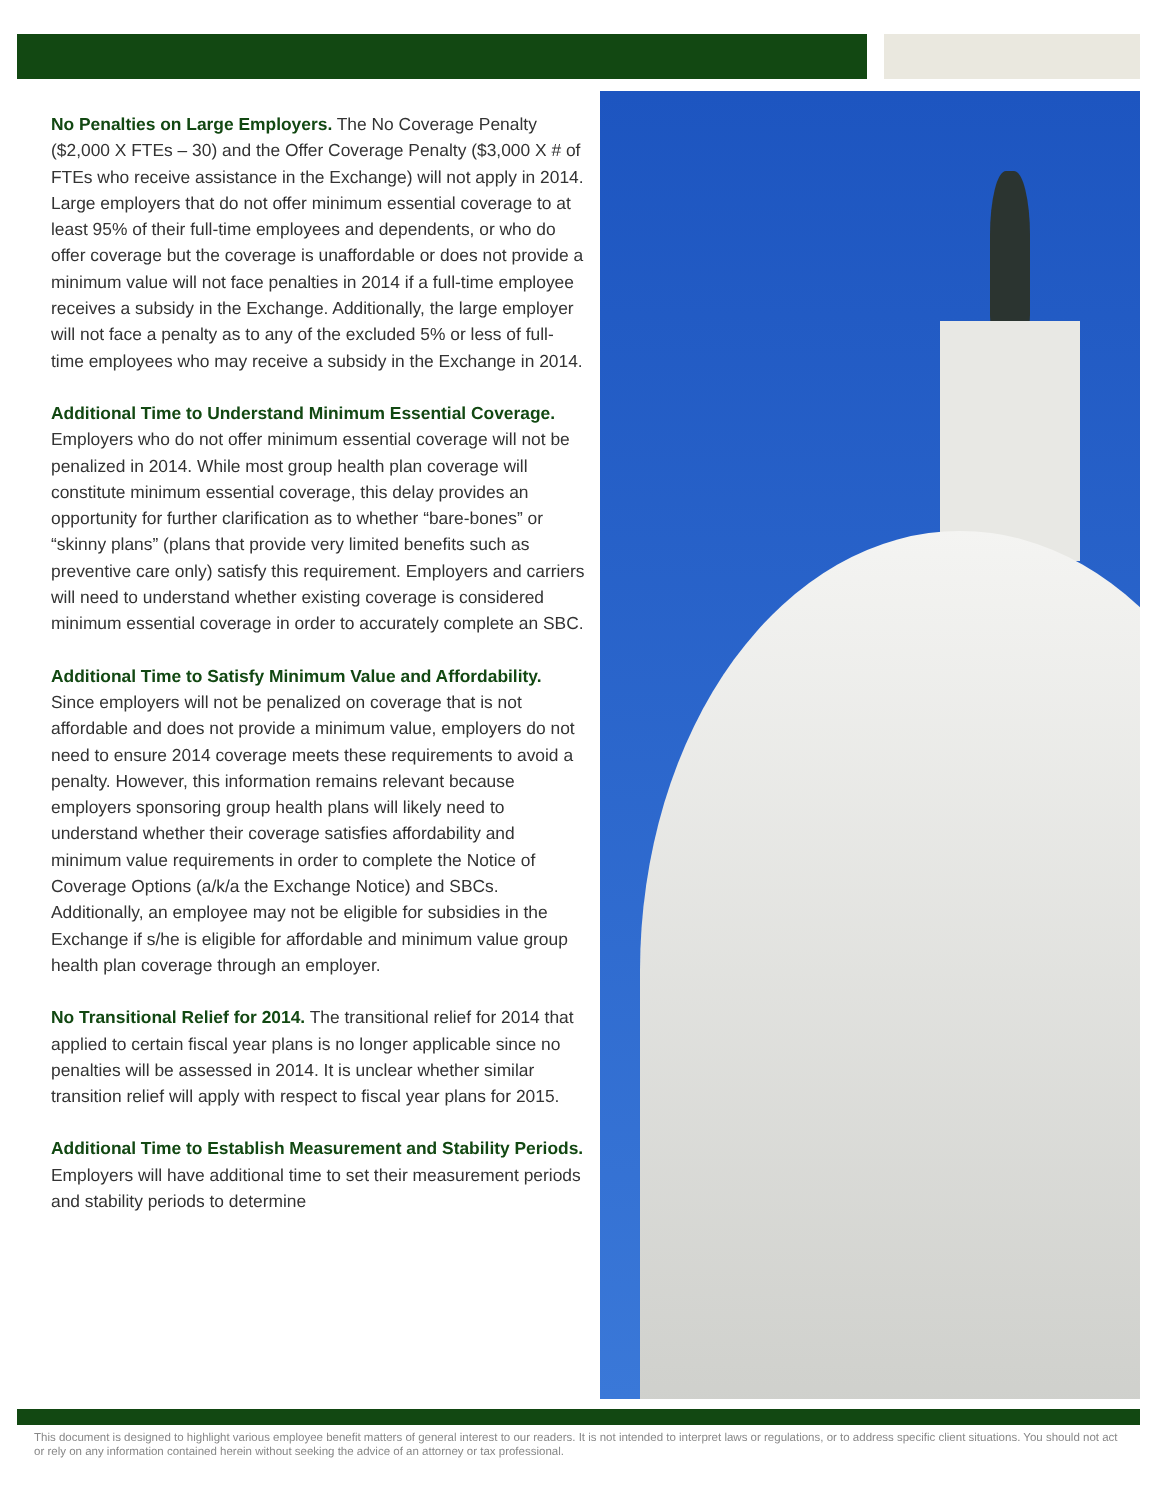No Penalties on Large Employers. The No Coverage Penalty ($2,000 X FTEs – 30) and the Offer Coverage Penalty ($3,000 X # of FTEs who receive assistance in the Exchange) will not apply in 2014. Large employers that do not offer minimum essential coverage to at least 95% of their full-time employees and dependents, or who do offer coverage but the coverage is unaffordable or does not provide a minimum value will not face penalties in 2014 if a full-time employee receives a subsidy in the Exchange. Additionally, the large employer will not face a penalty as to any of the excluded 5% or less of full-time employees who may receive a subsidy in the Exchange in 2014.
Additional Time to Understand Minimum Essential Coverage. Employers who do not offer minimum essential coverage will not be penalized in 2014. While most group health plan coverage will constitute minimum essential coverage, this delay provides an opportunity for further clarification as to whether “bare-bones” or “skinny plans” (plans that provide very limited benefits such as preventive care only) satisfy this requirement. Employers and carriers will need to understand whether existing coverage is considered minimum essential coverage in order to accurately complete an SBC.
Additional Time to Satisfy Minimum Value and Affordability. Since employers will not be penalized on coverage that is not affordable and does not provide a minimum value, employers do not need to ensure 2014 coverage meets these requirements to avoid a penalty. However, this information remains relevant because employers sponsoring group health plans will likely need to understand whether their coverage satisfies affordability and minimum value requirements in order to complete the Notice of Coverage Options (a/k/a the Exchange Notice) and SBCs. Additionally, an employee may not be eligible for subsidies in the Exchange if s/he is eligible for affordable and minimum value group health plan coverage through an employer.
No Transitional Relief for 2014. The transitional relief for 2014 that applied to certain fiscal year plans is no longer applicable since no penalties will be assessed in 2014. It is unclear whether similar transition relief will apply with respect to fiscal year plans for 2015.
Additional Time to Establish Measurement and Stability Periods. Employers will have additional time to set their measurement periods and stability periods to determine
This document is designed to highlight various employee benefit matters of general interest to our readers. It is not intended to interpret laws or regulations, or to address specific client situations. You should not act or rely on any information contained herein without seeking the advice of an attorney or tax professional.